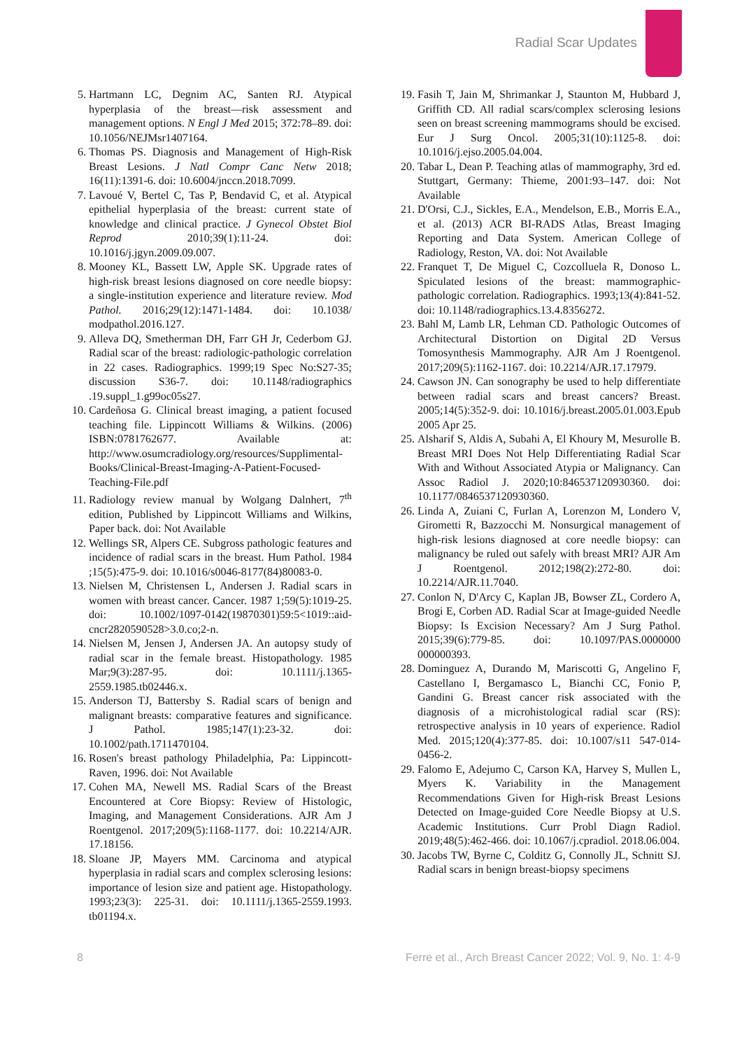Radial Scar Updates
5. Hartmann LC, Degnim AC, Santen RJ. Atypical hyperplasia of the breast—risk assessment and management options. N Engl J Med 2015; 372:78–89. doi: 10.1056/NEJMsr1407164.
6. Thomas PS. Diagnosis and Management of High-Risk Breast Lesions. J Natl Compr Canc Netw 2018; 16(11):1391-6. doi: 10.6004/jnccn.2018.7099.
7. Lavoué V, Bertel C, Tas P, Bendavid C, et al. Atypical epithelial hyperplasia of the breast: current state of knowledge and clinical practice. J Gynecol Obstet Biol Reprod 2010;39(1):11-24. doi: 10.1016/j.jgyn.2009.09.007.
8. Mooney KL, Bassett LW, Apple SK. Upgrade rates of high-risk breast lesions diagnosed on core needle biopsy: a single-institution experience and literature review. Mod Pathol. 2016;29(12):1471-1484. doi: 10.1038/ modpathol.2016.127.
9. Alleva DQ, Smetherman DH, Farr GH Jr, Cederbom GJ. Radial scar of the breast: radiologic-pathologic correlation in 22 cases. Radiographics. 1999;19 Spec No:S27-35; discussion S36-7. doi: 10.1148/radiographics .19.suppl_1.g99oc05s27.
10. Cardeñosa G. Clinical breast imaging, a patient focused teaching file. Lippincott Williams & Wilkins. (2006) ISBN:0781762677. Available at: http://www.osumcradiology.org/resources/Supplimental-Books/Clinical-Breast-Imaging-A-Patient-Focused-Teaching-File.pdf
11. Radiology review manual by Wolgang Dalnhert, 7<sup>th</sup> edition, Published by Lippincott Williams and Wilkins, Paper back. doi: Not Available
12. Wellings SR, Alpers CE. Subgross pathologic features and incidence of radial scars in the breast. Hum Pathol. 1984 ;15(5):475-9. doi: 10.1016/s0046-8177(84)80083-0.
13. Nielsen M, Christensen L, Andersen J. Radial scars in women with breast cancer. Cancer. 1987 1;59(5):1019-25. doi: 10.1002/1097-0142(19870301)59:5<1019::aid-cncr2820590528>3.0.co;2-n.
14. Nielsen M, Jensen J, Andersen JA. An autopsy study of radial scar in the female breast. Histopathology. 1985 Mar;9(3):287-95. doi: 10.1111/j.1365-2559.1985.tb02446.x.
15. Anderson TJ, Battersby S. Radial scars of benign and malignant breasts: comparative features and significance. J Pathol. 1985;147(1):23-32. doi: 10.1002/path.1711470104.
16. Rosen's breast pathology Philadelphia, Pa: Lippincott-Raven, 1996. doi: Not Available
17. Cohen MA, Newell MS. Radial Scars of the Breast Encountered at Core Biopsy: Review of Histologic, Imaging, and Management Considerations. AJR Am J Roentgenol. 2017;209(5):1168-1177. doi: 10.2214/AJR. 17.18156.
18. Sloane JP, Mayers MM. Carcinoma and atypical hyperplasia in radial scars and complex sclerosing lesions: importance of lesion size and patient age. Histopathology. 1993;23(3): 225-31. doi: 10.1111/j.1365-2559.1993. tb01194.x.
19. Fasih T, Jain M, Shrimankar J, Staunton M, Hubbard J, Griffith CD. All radial scars/complex sclerosing lesions seen on breast screening mammograms should be excised. Eur J Surg Oncol. 2005;31(10):1125-8. doi: 10.1016/j.ejso.2005.04.004.
20. Tabar L, Dean P. Teaching atlas of mammography, 3rd ed. Stuttgart, Germany: Thieme, 2001:93–147. doi: Not Available
21. D'Orsi, C.J., Sickles, E.A., Mendelson, E.B., Morris E.A., et al. (2013) ACR BI-RADS Atlas, Breast Imaging Reporting and Data System. American College of Radiology, Reston, VA. doi: Not Available
22. Franquet T, De Miguel C, Cozcolluela R, Donoso L. Spiculated lesions of the breast: mammographic-pathologic correlation. Radiographics. 1993;13(4):841-52. doi: 10.1148/radiographics.13.4.8356272.
23. Bahl M, Lamb LR, Lehman CD. Pathologic Outcomes of Architectural Distortion on Digital 2D Versus Tomosynthesis Mammography. AJR Am J Roentgenol. 2017;209(5):1162-1167. doi: 10.2214/AJR.17.17979.
24. Cawson JN. Can sonography be used to help differentiate between radial scars and breast cancers? Breast. 2005;14(5):352-9. doi: 10.1016/j.breast.2005.01.003.Epub 2005 Apr 25.
25. Alsharif S, Aldis A, Subahi A, El Khoury M, Mesurolle B. Breast MRI Does Not Help Differentiating Radial Scar With and Without Associated Atypia or Malignancy. Can Assoc Radiol J. 2020;10:846537120930360. doi: 10.1177/0846537120930360.
26. Linda A, Zuiani C, Furlan A, Lorenzon M, Londero V, Girometti R, Bazzocchi M. Nonsurgical management of high-risk lesions diagnosed at core needle biopsy: can malignancy be ruled out safely with breast MRI? AJR Am J Roentgenol. 2012;198(2):272-80. doi: 10.2214/AJR.11.7040.
27. Conlon N, D'Arcy C, Kaplan JB, Bowser ZL, Cordero A, Brogi E, Corben AD. Radial Scar at Image-guided Needle Biopsy: Is Excision Necessary? Am J Surg Pathol. 2015;39(6):779-85. doi: 10.1097/PAS.0000000 000000393.
28. Dominguez A, Durando M, Mariscotti G, Angelino F, Castellano I, Bergamasco L, Bianchi CC, Fonio P, Gandini G. Breast cancer risk associated with the diagnosis of a microhistological radial scar (RS): retrospective analysis in 10 years of experience. Radiol Med. 2015;120(4):377-85. doi: 10.1007/s11 547-014-0456-2.
29. Falomo E, Adejumo C, Carson KA, Harvey S, Mullen L, Myers K. Variability in the Management Recommendations Given for High-risk Breast Lesions Detected on Image-guided Core Needle Biopsy at U.S. Academic Institutions. Curr Probl Diagn Radiol. 2019;48(5):462-466. doi: 10.1067/j.cpradiol. 2018.06.004.
30. Jacobs TW, Byrne C, Colditz G, Connolly JL, Schnitt SJ. Radial scars in benign breast-biopsy specimens
8 Ferre et al., Arch Breast Cancer 2022; Vol. 9, No. 1: 4-9